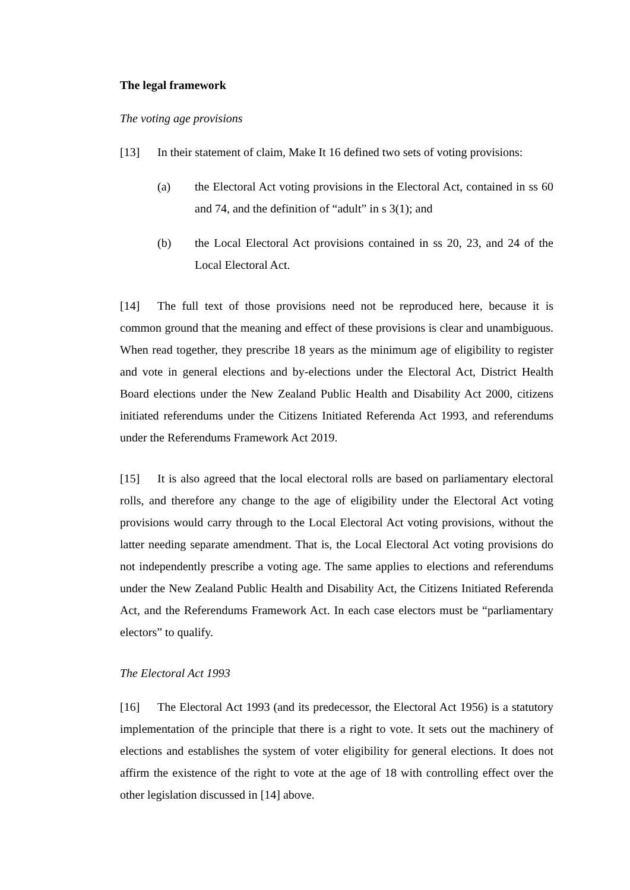The legal framework
The voting age provisions
[13] In their statement of claim, Make It 16 defined two sets of voting provisions:
(a) the Electoral Act voting provisions in the Electoral Act, contained in ss 60 and 74, and the definition of “adult” in s 3(1); and
(b) the Local Electoral Act provisions contained in ss 20, 23, and 24 of the Local Electoral Act.
[14] The full text of those provisions need not be reproduced here, because it is common ground that the meaning and effect of these provisions is clear and unambiguous. When read together, they prescribe 18 years as the minimum age of eligibility to register and vote in general elections and by-elections under the Electoral Act, District Health Board elections under the New Zealand Public Health and Disability Act 2000, citizens initiated referendums under the Citizens Initiated Referenda Act 1993, and referendums under the Referendums Framework Act 2019.
[15] It is also agreed that the local electoral rolls are based on parliamentary electoral rolls, and therefore any change to the age of eligibility under the Electoral Act voting provisions would carry through to the Local Electoral Act voting provisions, without the latter needing separate amendment. That is, the Local Electoral Act voting provisions do not independently prescribe a voting age. The same applies to elections and referendums under the New Zealand Public Health and Disability Act, the Citizens Initiated Referenda Act, and the Referendums Framework Act. In each case electors must be “parliamentary electors” to qualify.
The Electoral Act 1993
[16] The Electoral Act 1993 (and its predecessor, the Electoral Act 1956) is a statutory implementation of the principle that there is a right to vote. It sets out the machinery of elections and establishes the system of voter eligibility for general elections. It does not affirm the existence of the right to vote at the age of 18 with controlling effect over the other legislation discussed in [14] above.